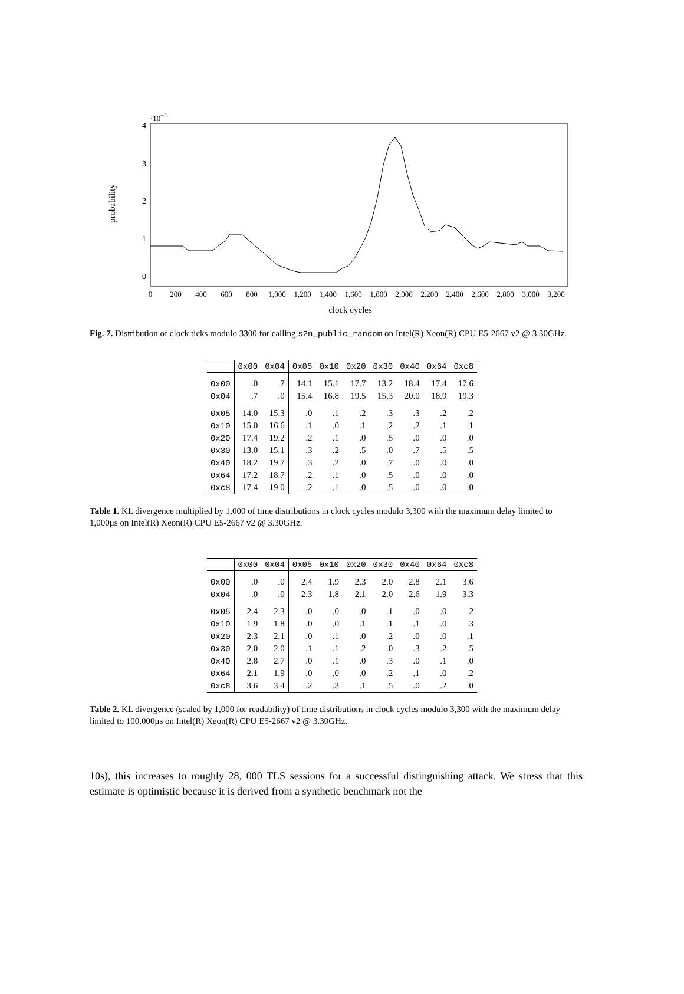·10−2
4
3
2
1
0
probability
0
200
400
600
800
1,000
1,200
1,400
1,600
1,800
2,000
2,200
2,400
2,600
2,800
3,000
3,200
clock cycles
Fig. 7. Distribution of clock ticks modulo 3300 for calling s2n_public_random on Intel(R) Xeon(R) CPU E5-2667 v2 @ 3.30GHz.
| | 0x00 | 0x04 | 0x05 | 0x10 | 0x20 | 0x30 | 0x40 | 0x64 | 0xc8 |
| --- | --- | --- | --- | --- | --- | --- | --- | --- | --- |
| 0x00 | .0 | .7 | 14.1 | 15.1 | 17.7 | 13.2 | 18.4 | 17.4 | 17.6 |
| 0x04 | .7 | .0 | 15.4 | 16.8 | 19.5 | 15.3 | 20.0 | 18.9 | 19.3 |
| 0x05 | 14.0 | 15.3 | .0 | .1 | .2 | .3 | .3 | .2 | .2 |
| 0x10 | 15.0 | 16.6 | .1 | .0 | .1 | .2 | .2 | .1 | .1 |
| 0x20 | 17.4 | 19.2 | .2 | .1 | .0 | .5 | .0 | .0 | .0 |
| 0x30 | 13.0 | 15.1 | .3 | .2 | .5 | .0 | .7 | .5 | .5 |
| 0x40 | 18.2 | 19.7 | .3 | .2 | .0 | .7 | .0 | .0 | .0 |
| 0x64 | 17.2 | 18.7 | .2 | .1 | .0 | .5 | .0 | .0 | .0 |
| 0xc8 | 17.4 | 19.0 | .2 | .1 | .0 | .5 | .0 | .0 | .0 |
Table 1. KL divergence multiplied by 1,000 of time distributions in clock cycles modulo 3,300 with the maximum delay limited to 1,000μs on Intel(R) Xeon(R) CPU E5-2667 v2 @ 3.30GHz.
| | 0x00 | 0x04 | 0x05 | 0x10 | 0x20 | 0x30 | 0x40 | 0x64 | 0xc8 |
| --- | --- | --- | --- | --- | --- | --- | --- | --- | --- |
| 0x00 | .0 | .0 | 2.4 | 1.9 | 2.3 | 2.0 | 2.8 | 2.1 | 3.6 |
| 0x04 | .0 | .0 | 2.3 | 1.8 | 2.1 | 2.0 | 2.6 | 1.9 | 3.3 |
| 0x05 | 2.4 | 2.3 | .0 | .0 | .0 | .1 | .0 | .0 | .2 |
| 0x10 | 1.9 | 1.8 | .0 | .0 | .1 | .1 | .1 | .0 | .3 |
| 0x20 | 2.3 | 2.1 | .0 | .1 | .0 | .2 | .0 | .0 | .1 |
| 0x30 | 2.0 | 2.0 | .1 | .1 | .2 | .0 | .3 | .2 | .5 |
| 0x40 | 2.8 | 2.7 | .0 | .1 | .0 | .3 | .0 | .1 | .0 |
| 0x64 | 2.1 | 1.9 | .0 | .0 | .0 | .2 | .1 | .0 | .2 |
| 0xc8 | 3.6 | 3.4 | .2 | .3 | .1 | .5 | .0 | .2 | .0 |
Table 2. KL divergence (scaled by 1,000 for readability) of time distributions in clock cycles modulo 3,300 with the maximum delay limited to 100,000μs on Intel(R) Xeon(R) CPU E5-2667 v2 @ 3.30GHz.
10s), this increases to roughly 28, 000 TLS sessions for a successful distinguishing attack. We stress that this estimate is optimistic because it is derived from a synthetic benchmark not the